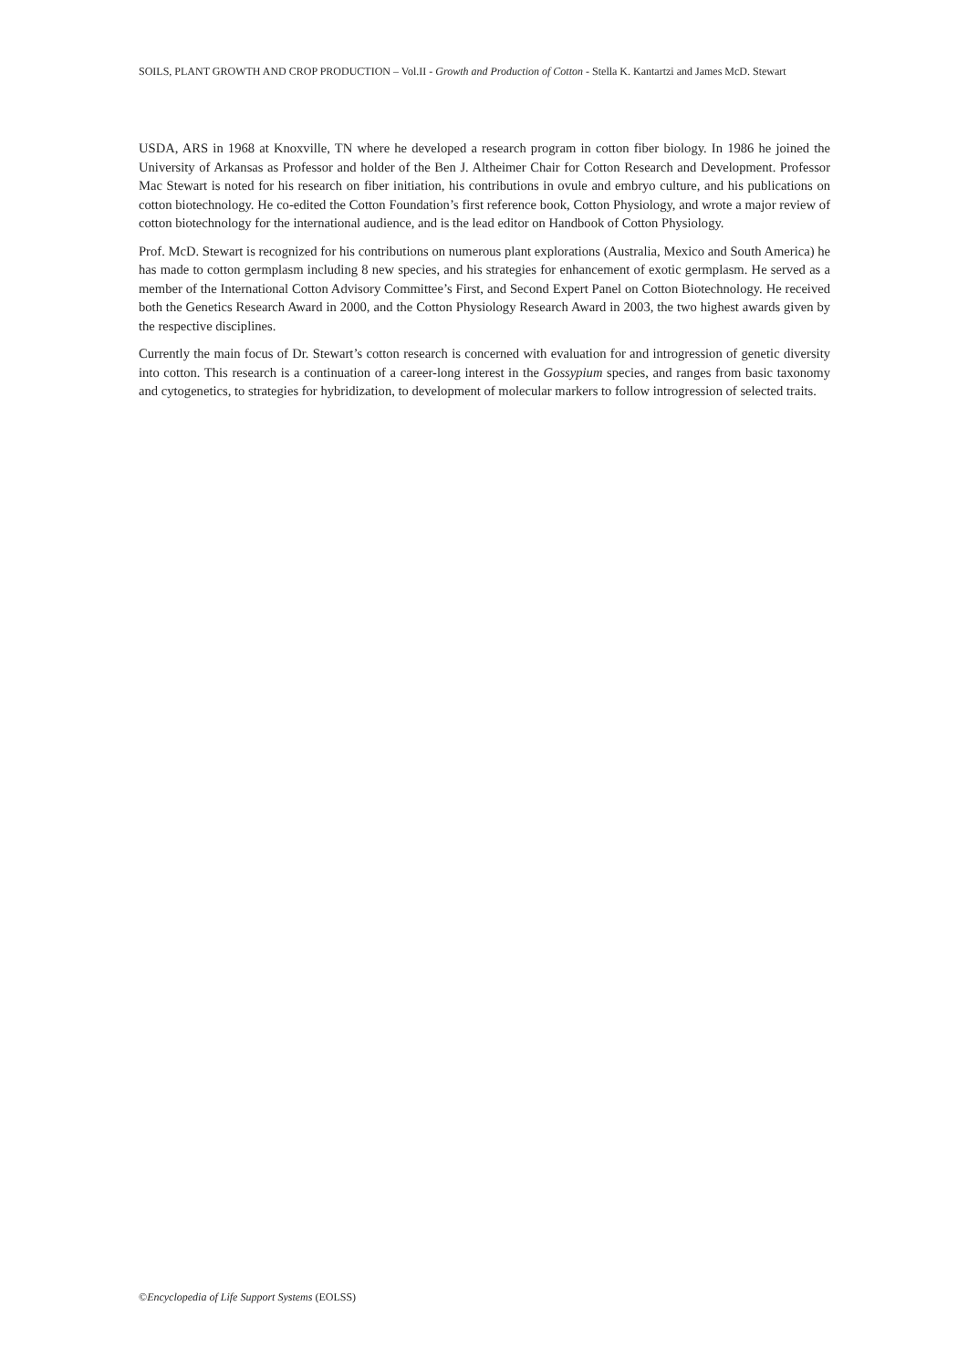SOILS, PLANT GROWTH AND CROP PRODUCTION – Vol.II - Growth and Production of Cotton - Stella K. Kantartzi and James McD. Stewart
USDA, ARS in 1968 at Knoxville, TN where he developed a research program in cotton fiber biology. In 1986 he joined the University of Arkansas as Professor and holder of the Ben J. Altheimer Chair for Cotton Research and Development. Professor Mac Stewart is noted for his research on fiber initiation, his contributions in ovule and embryo culture, and his publications on cotton biotechnology. He co-edited the Cotton Foundation’s first reference book, Cotton Physiology, and wrote a major review of cotton biotechnology for the international audience, and is the lead editor on Handbook of Cotton Physiology.
Prof. McD. Stewart is recognized for his contributions on numerous plant explorations (Australia, Mexico and South America) he has made to cotton germplasm including 8 new species, and his strategies for enhancement of exotic germplasm. He served as a member of the International Cotton Advisory Committee’s First, and Second Expert Panel on Cotton Biotechnology. He received both the Genetics Research Award in 2000, and the Cotton Physiology Research Award in 2003, the two highest awards given by the respective disciplines.
Currently the main focus of Dr. Stewart’s cotton research is concerned with evaluation for and introgression of genetic diversity into cotton. This research is a continuation of a career-long interest in the Gossypium species, and ranges from basic taxonomy and cytogenetics, to strategies for hybridization, to development of molecular markers to follow introgression of selected traits.
©Encyclopedia of Life Support Systems (EOLSS)